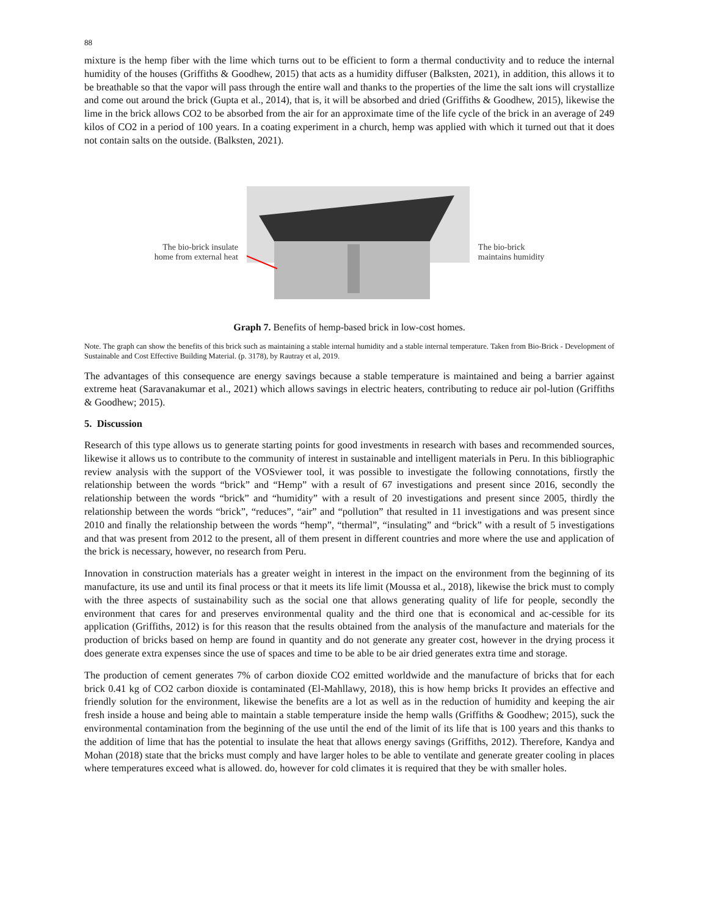88
mixture is the hemp fiber with the lime which turns out to be efficient to form a thermal conductivity and to reduce the internal humidity of the houses (Griffiths & Goodhew, 2015) that acts as a humidity diffuser (Balksten, 2021), in addition, this allows it to be breathable so that the vapor will pass through the entire wall and thanks to the properties of the lime the salt ions will crystallize and come out around the brick (Gupta et al., 2014), that is, it will be absorbed and dried (Griffiths & Goodhew, 2015), likewise the lime in the brick allows CO2 to be absorbed from the air for an approximate time of the life cycle of the brick in an average of 249 kilos of CO2 in a period of 100 years. In a coating experiment in a church, hemp was applied with which it turned out that it does not contain salts on the outside. (Balksten, 2021).
The bio-brick insulate
home from external heat
The bio-brick
maintains humidity
Graph 7. Benefits of hemp-based brick in low-cost homes.
Note. The graph can show the benefits of this brick such as maintaining a stable internal humidity and a stable internal temperature. Taken from Bio-Brick - Development of Sustainable and Cost Effective Building Material. (p. 3178), by Rautray et al, 2019.
The advantages of this consequence are energy savings because a stable temperature is maintained and being a barrier against extreme heat (Saravanakumar et al., 2021) which allows savings in electric heaters, contributing to reduce air pol-lution (Griffiths & Goodhew; 2015).
5. Discussion
Research of this type allows us to generate starting points for good investments in research with bases and recommended sources, likewise it allows us to contribute to the community of interest in sustainable and intelligent materials in Peru. In this bibliographic review analysis with the support of the VOSviewer tool, it was possible to investigate the following connotations, firstly the relationship between the words “brick” and “Hemp” with a result of 67 investigations and present since 2016, secondly the relationship between the words “brick” and “humidity” with a result of 20 investigations and present since 2005, thirdly the relationship between the words “brick”, “reduces”, “air” and “pollution” that resulted in 11 investigations and was present since 2010 and finally the relationship between the words “hemp”, “thermal”, “insulating” and “brick” with a result of 5 investigations and that was present from 2012 to the present, all of them present in different countries and more where the use and application of the brick is necessary, however, no research from Peru.
Innovation in construction materials has a greater weight in interest in the impact on the environment from the beginning of its manufacture, its use and until its final process or that it meets its life limit (Moussa et al., 2018), likewise the brick must to comply with the three aspects of sustainability such as the social one that allows generating quality of life for people, secondly the environment that cares for and preserves environmental quality and the third one that is economical and ac-cessible for its application (Griffiths, 2012) is for this reason that the results obtained from the analysis of the manufacture and materials for the production of bricks based on hemp are found in quantity and do not generate any greater cost, however in the drying process it does generate extra expenses since the use of spaces and time to be able to be air dried generates extra time and storage.
The production of cement generates 7% of carbon dioxide CO2 emitted worldwide and the manufacture of bricks that for each brick 0.41 kg of CO2 carbon dioxide is contaminated (El-Mahllawy, 2018), this is how hemp bricks It provides an effective and friendly solution for the environment, likewise the benefits are a lot as well as in the reduction of humidity and keeping the air fresh inside a house and being able to maintain a stable temperature inside the hemp walls (Griffiths & Goodhew; 2015), suck the environmental contamination from the beginning of the use until the end of the limit of its life that is 100 years and this thanks to the addition of lime that has the potential to insulate the heat that allows energy savings (Griffiths, 2012). Therefore, Kandya and Mohan (2018) state that the bricks must comply and have larger holes to be able to ventilate and generate greater cooling in places where temperatures exceed what is allowed. do, however for cold climates it is required that they be with smaller holes.